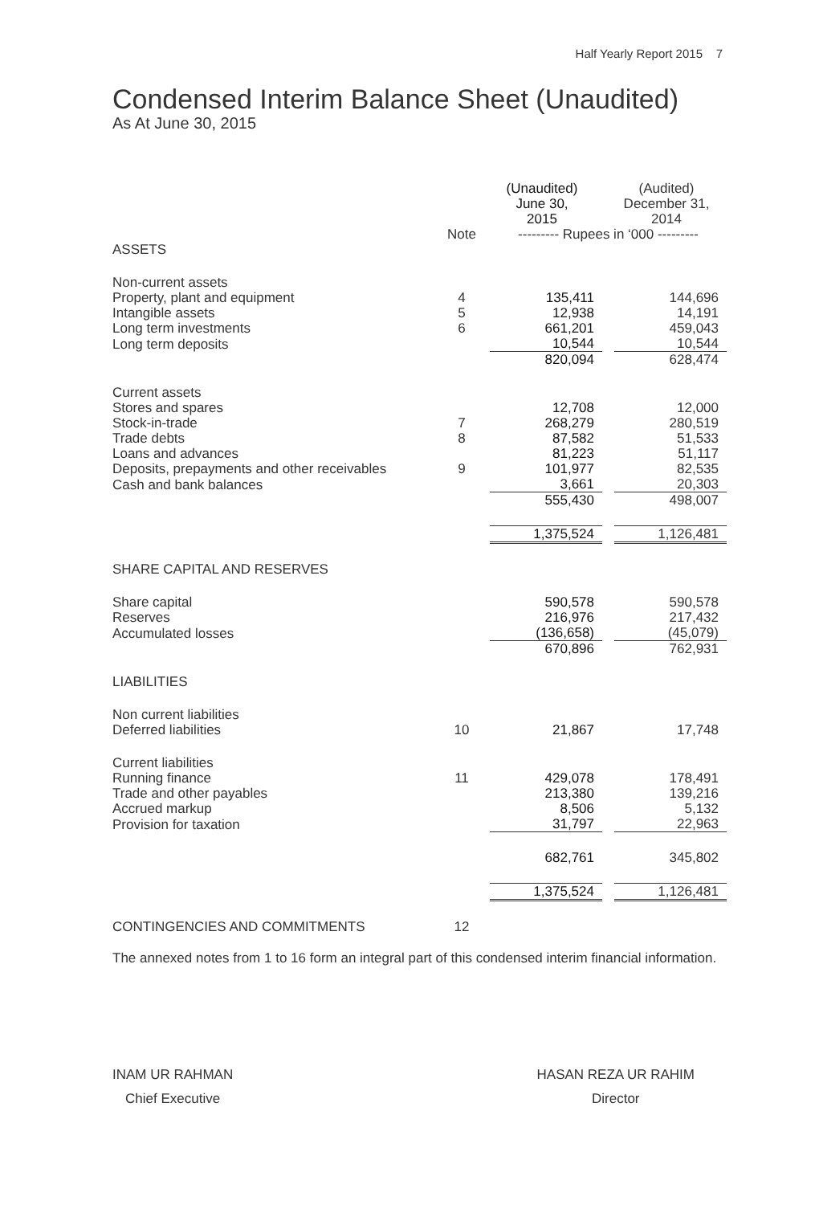Half Yearly Report 2015 7
Condensed Interim Balance Sheet (Unaudited)
As At June 30, 2015
| | | (Unaudited) June 30, 2015 | | (Audited) December 31, 2014 |
| --- | --- | --- | --- | --- |
| | Note | --------- Rupees in ‘000 --------- | | |
| ASSETS | | | | |
| Non-current assets | | | | |
| Property, plant and equipment | 4 | 135,411 | | 144,696 |
| Intangible assets | 5 | 12,938 | | 14,191 |
| Long term investments | 6 | 661,201 | | 459,043 |
| Long term deposits | | 10,544 | | 10,544 |
| | | 820,094 | | 628,474 |
| Current assets | | | | |
| Stores and spares | | 12,708 | | 12,000 |
| Stock-in-trade | 7 | 268,279 | | 280,519 |
| Trade debts | 8 | 87,582 | | 51,533 |
| Loans and advances | | 81,223 | | 51,117 |
| Deposits, prepayments and other receivables | 9 | 101,977 | | 82,535 |
| Cash and bank balances | | 3,661 | | 20,303 |
| | | 555,430 | | 498,007 |
| | | 1,375,524 | | 1,126,481 |
| SHARE CAPITAL AND RESERVES | | | | |
| Share capital | | 590,578 | | 590,578 |
| Reserves | | 216,976 | | 217,432 |
| Accumulated losses | | (136,658) | | (45,079) |
| | | 670,896 | | 762,931 |
| LIABILITIES | | | | |
| Non current liabilities | | | | |
| Deferred liabilities | 10 | 21,867 | | 17,748 |
| Current liabilities | | | | |
| Running finance | 11 | 429,078 | | 178,491 |
| Trade and other payables | | 213,380 | | 139,216 |
| Accrued markup | | 8,506 | | 5,132 |
| Provision for taxation | | 31,797 | | 22,963 |
| | | 682,761 | | 345,802 |
| | | 1,375,524 | | 1,126,481 |
| CONTINGENCIES AND COMMITMENTS | 12 | | | |
The annexed notes from 1 to 16 form an integral part of this condensed interim financial information.
INAM UR RAHMAN
Chief Executive
HASAN REZA UR RAHIM
Director